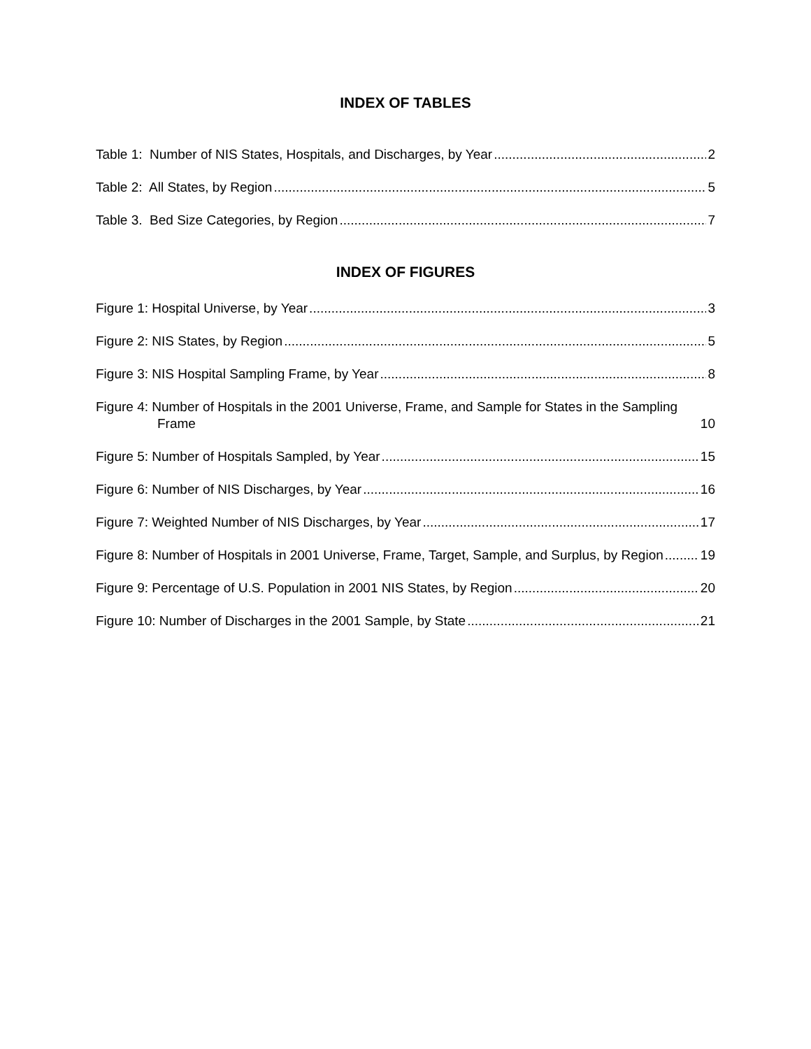INDEX OF TABLES
Table 1: Number of NIS States, Hospitals, and Discharges, by Year 2
Table 2: All States, by Region 5
Table 3. Bed Size Categories, by Region 7
INDEX OF FIGURES
Figure 1: Hospital Universe, by Year 3
Figure 2: NIS States, by Region 5
Figure 3: NIS Hospital Sampling Frame, by Year 8
Figure 4: Number of Hospitals in the 2001 Universe, Frame, and Sample for States in the Sampling Frame 10
Figure 5: Number of Hospitals Sampled, by Year 15
Figure 6: Number of NIS Discharges, by Year 16
Figure 7: Weighted Number of NIS Discharges, by Year 17
Figure 8: Number of Hospitals in 2001 Universe, Frame, Target, Sample, and Surplus, by Region 19
Figure 9: Percentage of U.S. Population in 2001 NIS States, by Region 20
Figure 10: Number of Discharges in the 2001 Sample, by State 21